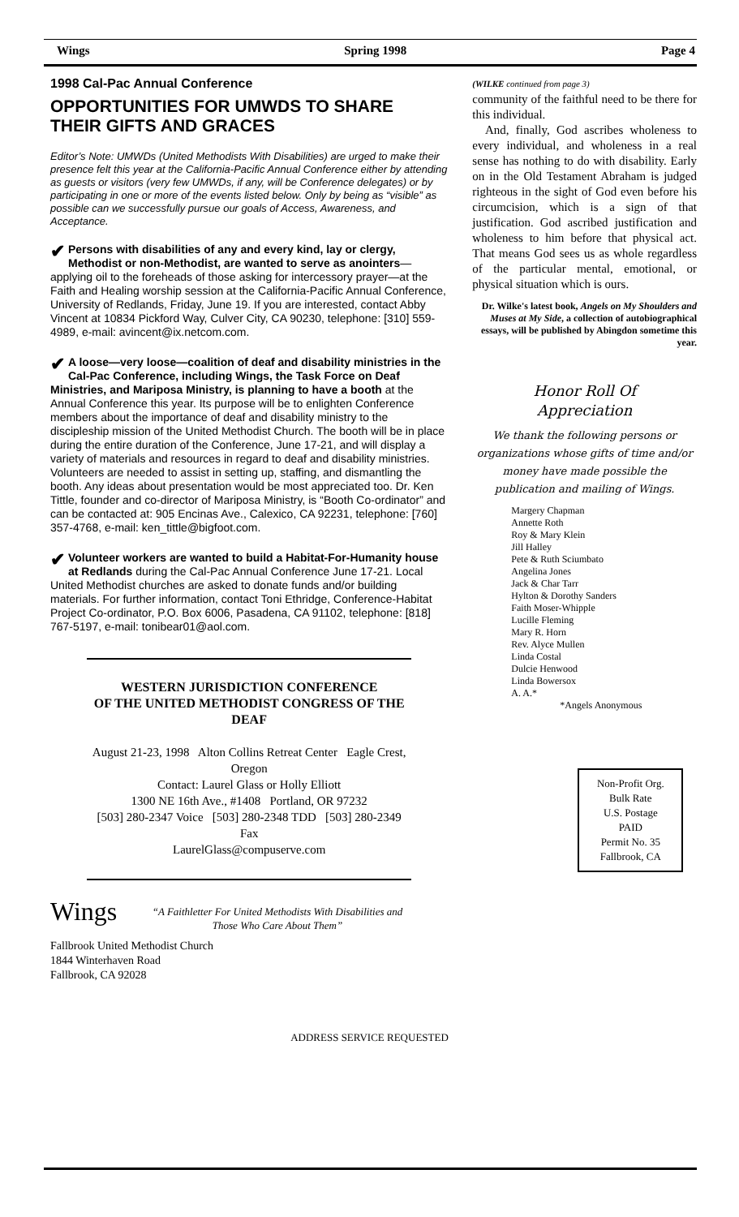Wings Spring 1998 Page 4
1998 Cal-Pac Annual Conference
OPPORTUNITIES FOR UMWDS TO SHARE THEIR GIFTS AND GRACES
Editor’s Note: UMWDs (United Methodists With Disabilities) are urged to make their presence felt this year at the California-Pacific Annual Conference either by attending as guests or visitors (very few UMWDs, if any, will be Conference delegates) or by participating in one or more of the events listed below. Only by being as “visible” as possible can we successfully pursue our goals of Access, Awareness, and Acceptance.
✔ Persons with disabilities of any and every kind, lay or clergy, Methodist or non-Methodist, are wanted to serve as anointers—applying oil to the foreheads of those asking for intercessory prayer—at the Faith and Healing worship session at the California-Pacific Annual Conference, University of Redlands, Friday, June 19. If you are interested, contact Abby Vincent at 10834 Pickford Way, Culver City, CA 90230, telephone: [310] 559-4989, e-mail: avincent@ix.netcom.com.
✔ A loose—very loose—coalition of deaf and disability ministries in the Cal-Pac Conference, including Wings, the Task Force on Deaf Ministries, and Mariposa Ministry, is planning to have a booth at the Annual Conference this year. Its purpose will be to enlighten Conference members about the importance of deaf and disability ministry to the discipleship mission of the United Methodist Church. The booth will be in place during the entire duration of the Conference, June 17-21, and will display a variety of materials and resources in regard to deaf and disability ministries. Volunteers are needed to assist in setting up, staffing, and dismantling the booth. Any ideas about presentation would be most appreciated too. Dr. Ken Tittle, founder and co-director of Mariposa Ministry, is “Booth Co-ordinator” and can be contacted at: 905 Encinas Ave., Calexico, CA 92231, telephone: [760] 357-4768, e-mail: ken_tittle@bigfoot.com.
✔ Volunteer workers are wanted to build a Habitat-For-Humanity house at Redlands during the Cal-Pac Annual Conference June 17-21. Local United Methodist churches are asked to donate funds and/or building materials. For further information, contact Toni Ethridge, Conference-Habitat Project Co-ordinator, P.O. Box 6006, Pasadena, CA 91102, telephone: [818] 767-5197, e-mail: tonibear01@aol.com.
WESTERN JURISDICTION CONFERENCE
OF THE UNITED METHODIST CONGRESS OF THE DEAF
August 21-23, 1998 Alton Collins Retreat Center Eagle Crest, Oregon
Contact: Laurel Glass or Holly Elliott
1300 NE 16th Ave., #1408 Portland, OR 97232
[503] 280-2347 Voice [503] 280-2348 TDD [503] 280-2349 Fax
LaurelGlass@compuserve.com
Wings
“A Faithletter For United Methodists With Disabilities and Those Who Care About Them”
Fallbrook United Methodist Church
1844 Winterhaven Road
Fallbrook, CA 92028
(WILKE continued from page 3)
community of the faithful need to be there for this individual.
And, finally, God ascribes wholeness to every individual, and wholeness in a real sense has nothing to do with disability. Early on in the Old Testament Abraham is judged righteous in the sight of God even before his circumcision, which is a sign of that justification. God ascribed justification and wholeness to him before that physical act. That means God sees us as whole regardless of the particular mental, emotional, or physical situation which is ours.
Dr. Wilke's latest book, Angels on My Shoulders and Muses at My Side, a collection of autobiographical essays, will be published by Abingdon sometime this year.
Honor Roll Of
Appreciation
We thank the following persons or organizations whose gifts of time and/or money have made possible the publication and mailing of Wings.
Margery Chapman
Annette Roth
Roy & Mary Klein
Jill Halley
Pete & Ruth Sciumbato
Angelina Jones
Jack & Char Tarr
Hylton & Dorothy Sanders
Faith Moser-Whipple
Lucille Fleming
Mary R. Horn
Rev. Alyce Mullen
Linda Costal
Dulcie Henwood
Linda Bowersox
A. A.*
*Angels Anonymous
Non-Profit Org.
Bulk Rate
U.S. Postage
PAID
Permit No. 35
Fallbrook, CA
ADDRESS SERVICE REQUESTED